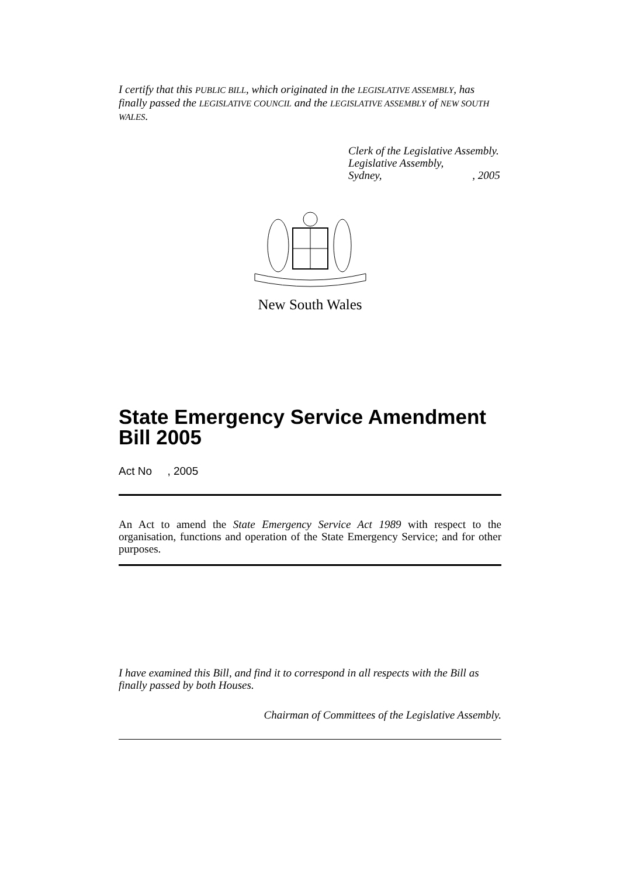I certify that this PUBLIC BILL, which originated in the LEGISLATIVE ASSEMBLY, has finally passed the LEGISLATIVE COUNCIL and the LEGISLATIVE ASSEMBLY of NEW SOUTH WALES.
Clerk of the Legislative Assembly.
Legislative Assembly,
Sydney, , 2005
New South Wales
State Emergency Service Amendment Bill 2005
Act No , 2005
An Act to amend the State Emergency Service Act 1989 with respect to the organisation, functions and operation of the State Emergency Service; and for other purposes.
I have examined this Bill, and find it to correspond in all respects with the Bill as finally passed by both Houses.
Chairman of Committees of the Legislative Assembly.